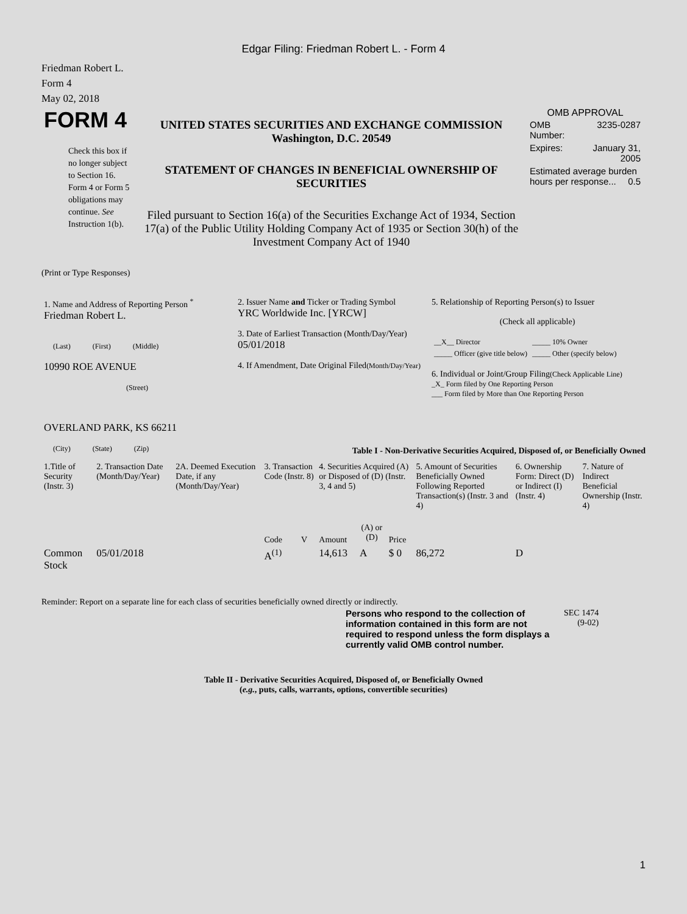Edgar Filing: Friedman Robert L. - Form 4
Friedman Robert L.
Form 4
May 02, 2018
| FORM 4 Check this box if no longer subject to Section 16. Form 4 or Form 5 obligations may continue. See Instruction 1(b). | UNITED STATES SECURITIES AND EXCHANGE COMMISSION Washington, D.C. 20549 STATEMENT OF CHANGES IN BENEFICIAL OWNERSHIP OF SECURITIES Filed pursuant to Section 16(a) of the Securities Exchange Act of 1934, Section 17(a) of the Public Utility Holding Company Act of 1935 or Section 30(h) of the Investment Company Act of 1940 | OMB APPROVAL / OMB Number: / 3235-0287 / / Expires: / January 31, 2005 / / Estimated average burden hours per response... 0.5 / / |
(Print or Type Responses)
| 1. Name and Address of Reporting Person <sup>*</sup> Friedman Robert L. (Last) (First) (Middle) 10990 ROE AVENUE (Street) OVERLAND PARK, KS 66211 (City) (State) (Zip) | 2. Issuer Name and Ticker or Trading Symbol YRC Worldwide Inc. [YRCW] 3. Date of Earliest Transaction (Month/Day/Year) 05/01/2018 4. If Amendment, Date Original Filed (Month/Day/Year) | 5. Relationship of Reporting Person(s) to Issuer (Check all applicable) / __X__ Director / _____ 10% Owner / / _____ Officer (give title below) / _____ Other (specify below) / 6. Individual or Joint/Group Filing (Check Applicable Line) _X_ Form filed by One Reporting Person ___ Form filed by More than One Reporting Person |
Table I - Non-Derivative Securities Acquired, Disposed of, or Beneficially Owned
| 1.Title of Security (Instr. 3) | 2. Transaction Date (Month/Day/Year) | 2A. Deemed Execution Date, if any (Month/Day/Year) | 3. Transaction Code (Instr. 8) | | 4. Securities Acquired (A) or Disposed of (D) (Instr. 3, 4 and 5) | | | 5. Amount of Securities Beneficially Owned Following Reported Transaction(s) (Instr. 3 and 4) | 6. Ownership Form: Direct (D) or Indirect (I) (Instr. 4) | 7. Nature of Indirect Beneficial Ownership (Instr. 4) |
| --- | --- | --- | --- | --- | --- | --- | --- | --- | --- | --- |
| | | | Code | V | Amount | (A) or (D) | Price | | | |
| Common Stock | 05/01/2018 | | A<sup>(1)</sup> | | 14,613 | A | $ 0 | 86,272 | D | |
Reminder: Report on a separate line for each class of securities beneficially owned directly or indirectly.
| Persons who respond to the collection of information contained in this form are not required to respond unless the form displays a currently valid OMB control number. | SEC 1474 (9-02) |
Table II - Derivative Securities Acquired, Disposed of, or Beneficially Owned
(e.g., puts, calls, warrants, options, convertible securities)
1